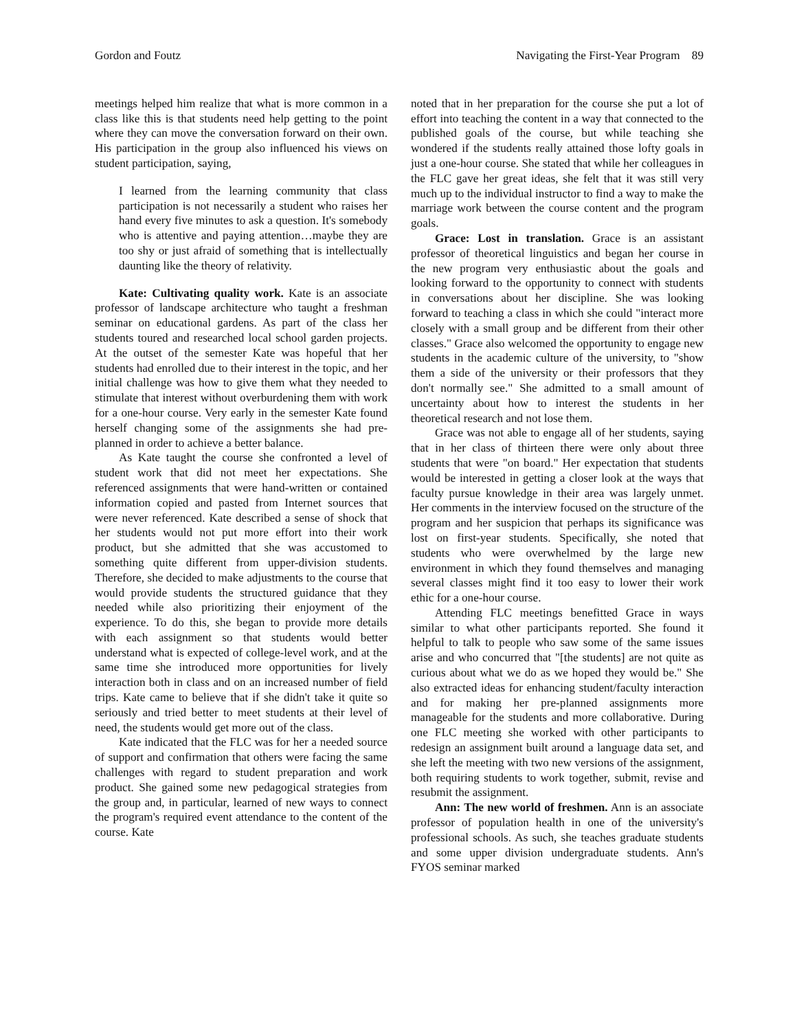Gordon and Foutz Navigating the First-Year Program 89
meetings helped him realize that what is more common in a class like this is that students need help getting to the point where they can move the conversation forward on their own. His participation in the group also influenced his views on student participation, saying,
I learned from the learning community that class participation is not necessarily a student who raises her hand every five minutes to ask a question. It's somebody who is attentive and paying attention…maybe they are too shy or just afraid of something that is intellectually daunting like the theory of relativity.
Kate: Cultivating quality work. Kate is an associate professor of landscape architecture who taught a freshman seminar on educational gardens. As part of the class her students toured and researched local school garden projects. At the outset of the semester Kate was hopeful that her students had enrolled due to their interest in the topic, and her initial challenge was how to give them what they needed to stimulate that interest without overburdening them with work for a one-hour course. Very early in the semester Kate found herself changing some of the assignments she had pre-planned in order to achieve a better balance.
As Kate taught the course she confronted a level of student work that did not meet her expectations. She referenced assignments that were hand-written or contained information copied and pasted from Internet sources that were never referenced. Kate described a sense of shock that her students would not put more effort into their work product, but she admitted that she was accustomed to something quite different from upper-division students. Therefore, she decided to make adjustments to the course that would provide students the structured guidance that they needed while also prioritizing their enjoyment of the experience. To do this, she began to provide more details with each assignment so that students would better understand what is expected of college-level work, and at the same time she introduced more opportunities for lively interaction both in class and on an increased number of field trips. Kate came to believe that if she didn't take it quite so seriously and tried better to meet students at their level of need, the students would get more out of the class.
Kate indicated that the FLC was for her a needed source of support and confirmation that others were facing the same challenges with regard to student preparation and work product. She gained some new pedagogical strategies from the group and, in particular, learned of new ways to connect the program's required event attendance to the content of the course. Kate
noted that in her preparation for the course she put a lot of effort into teaching the content in a way that connected to the published goals of the course, but while teaching she wondered if the students really attained those lofty goals in just a one-hour course. She stated that while her colleagues in the FLC gave her great ideas, she felt that it was still very much up to the individual instructor to find a way to make the marriage work between the course content and the program goals.
Grace: Lost in translation. Grace is an assistant professor of theoretical linguistics and began her course in the new program very enthusiastic about the goals and looking forward to the opportunity to connect with students in conversations about her discipline. She was looking forward to teaching a class in which she could "interact more closely with a small group and be different from their other classes." Grace also welcomed the opportunity to engage new students in the academic culture of the university, to "show them a side of the university or their professors that they don't normally see." She admitted to a small amount of uncertainty about how to interest the students in her theoretical research and not lose them.
Grace was not able to engage all of her students, saying that in her class of thirteen there were only about three students that were "on board." Her expectation that students would be interested in getting a closer look at the ways that faculty pursue knowledge in their area was largely unmet. Her comments in the interview focused on the structure of the program and her suspicion that perhaps its significance was lost on first-year students. Specifically, she noted that students who were overwhelmed by the large new environment in which they found themselves and managing several classes might find it too easy to lower their work ethic for a one-hour course.
Attending FLC meetings benefitted Grace in ways similar to what other participants reported. She found it helpful to talk to people who saw some of the same issues arise and who concurred that "[the students] are not quite as curious about what we do as we hoped they would be." She also extracted ideas for enhancing student/faculty interaction and for making her pre-planned assignments more manageable for the students and more collaborative. During one FLC meeting she worked with other participants to redesign an assignment built around a language data set, and she left the meeting with two new versions of the assignment, both requiring students to work together, submit, revise and resubmit the assignment.
Ann: The new world of freshmen. Ann is an associate professor of population health in one of the university's professional schools. As such, she teaches graduate students and some upper division undergraduate students. Ann's FYOS seminar marked